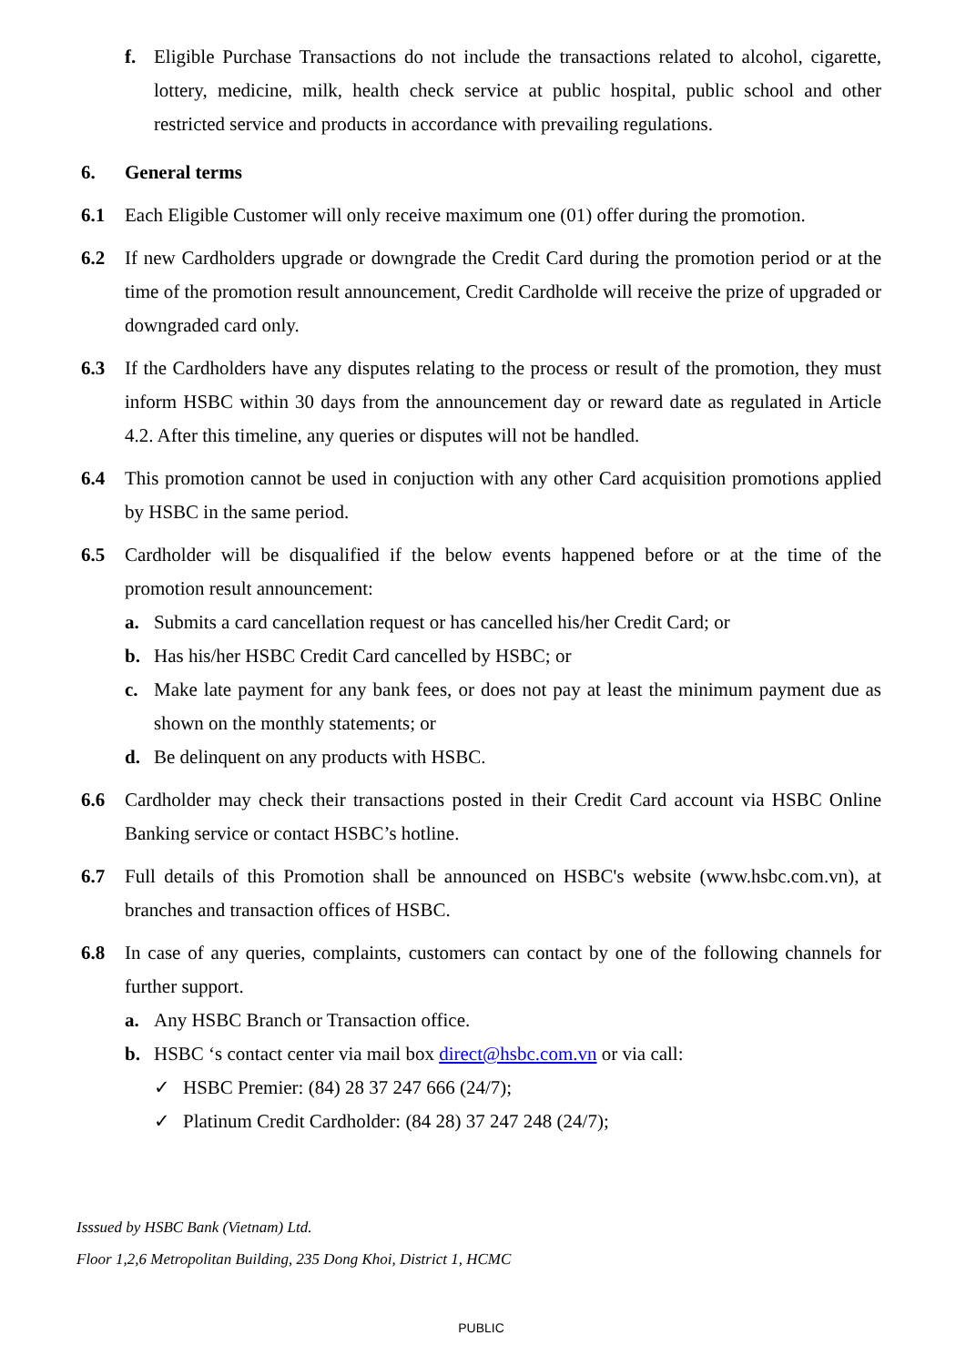f. Eligible Purchase Transactions do not include the transactions related to alcohol, cigarette, lottery, medicine, milk, health check service at public hospital, public school and other restricted service and products in accordance with prevailing regulations.
6. General terms
6.1 Each Eligible Customer will only receive maximum one (01) offer during the promotion.
6.2 If new Cardholders upgrade or downgrade the Credit Card during the promotion period or at the time of the promotion result announcement, Credit Cardholde will receive the prize of upgraded or downgraded card only.
6.3 If the Cardholders have any disputes relating to the process or result of the promotion, they must inform HSBC within 30 days from the announcement day or reward date as regulated in Article 4.2. After this timeline, any queries or disputes will not be handled.
6.4 This promotion cannot be used in conjuction with any other Card acquisition promotions applied by HSBC in the same period.
6.5 Cardholder will be disqualified if the below events happened before or at the time of the promotion result announcement:
a. Submits a card cancellation request or has cancelled his/her Credit Card; or
b. Has his/her HSBC Credit Card cancelled by HSBC; or
c. Make late payment for any bank fees, or does not pay at least the minimum payment due as shown on the monthly statements; or
d. Be delinquent on any products with HSBC.
6.6 Cardholder may check their transactions posted in their Credit Card account via HSBC Online Banking service or contact HSBC’s hotline.
6.7 Full details of this Promotion shall be announced on HSBC's website (www.hsbc.com.vn), at branches and transaction offices of HSBC.
6.8 In case of any queries, complaints, customers can contact by one of the following channels for further support.
a. Any HSBC Branch or Transaction office.
b. HSBC ‘s contact center via mail box direct@hsbc.com.vn or via call:
✓ HSBC Premier: (84) 28 37 247 666 (24/7);
✓ Platinum Credit Cardholder: (84 28) 37 247 248 (24/7);
Isssued by HSBC Bank (Vietnam) Ltd.
Floor 1,2,6 Metropolitan Building, 235 Dong Khoi, District 1, HCMC
PUBLIC